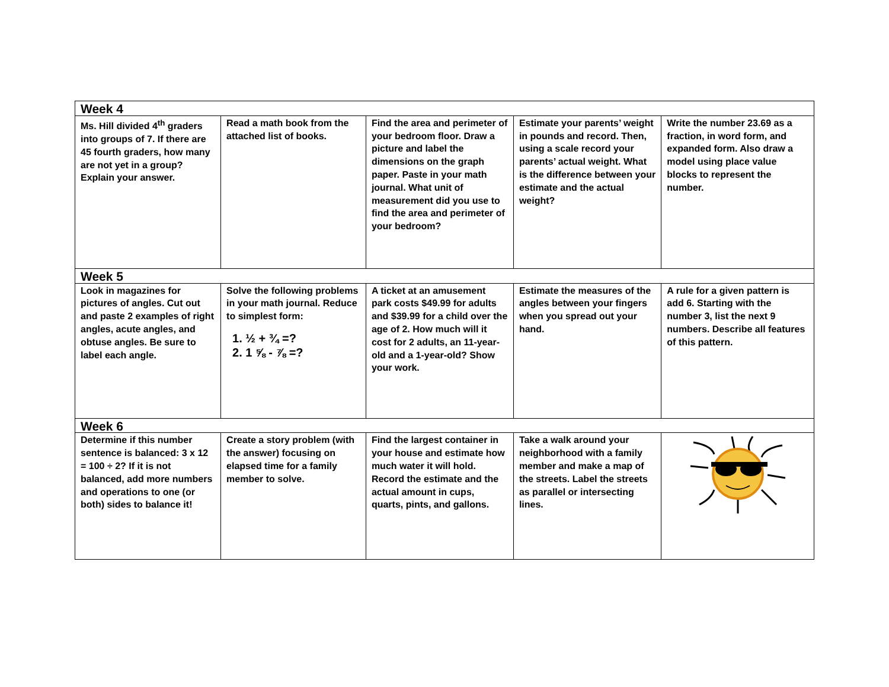| Week 4 | | | | |
| --- | --- | --- | --- | --- |
| Ms. Hill divided 4<sup>th</sup> graders into groups of 7. If there are 45 fourth graders, how many are not yet in a group? Explain your answer. | Read a math book from the attached list of books. | Find the area and perimeter of your bedroom floor. Draw a picture and label the dimensions on the graph paper. Paste in your math journal. What unit of measurement did you use to find the area and perimeter of your bedroom? | Estimate your parents’ weight in pounds and record. Then, using a scale record your parents’ actual weight. What is the difference between your estimate and the actual weight? | Write the number 23.69 as a fraction, in word form, and expanded form. Also draw a model using place value blocks to represent the number. |
| Week 5 | | | | |
| Look in magazines for pictures of angles. Cut out and paste 2 examples of right angles, acute angles, and obtuse angles. Be sure to label each angle. | Solve the following problems in your math journal. Reduce to simplest form: 1. ½ + ¾ =? 2. 1 ⅝ - ⅞ =? | A ticket at an amusement park costs $49.99 for adults and $39.99 for a child over the age of 2. How much will it cost for 2 adults, an 11-year-old and a 1-year-old? Show your work. | Estimate the measures of the angles between your fingers when you spread out your hand. | A rule for a given pattern is add 6. Starting with the number 3, list the next 9 numbers. Describe all features of this pattern. |
| Week 6 | | | | |
| Determine if this number sentence is balanced: 3 x 12 = 100 ÷ 2? If it is not balanced, add more numbers and operations to one (or both) sides to balance it! | Create a story problem (with the answer) focusing on elapsed time for a family member to solve. | Find the largest container in your house and estimate how much water it will hold. Record the estimate and the actual amount in cups, quarts, pints, and gallons. | Take a walk around your neighborhood with a family member and make a map of the streets. Label the streets as parallel or intersecting lines. | |